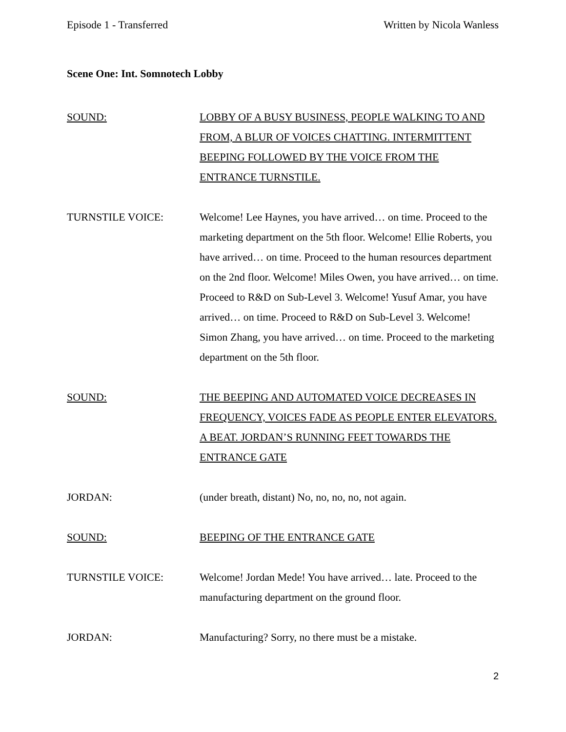Episode 1 - Transferred Written by Nicola Wanless
Scene One: Int. Somnotech Lobby
SOUND: LOBBY OF A BUSY BUSINESS, PEOPLE WALKING TO AND FROM, A BLUR OF VOICES CHATTING. INTERMITTENT BEEPING FOLLOWED BY THE VOICE FROM THE ENTRANCE TURNSTILE.
TURNSTILE VOICE: Welcome! Lee Haynes, you have arrived… on time. Proceed to the marketing department on the 5th floor. Welcome! Ellie Roberts, you have arrived… on time. Proceed to the human resources department on the 2nd floor. Welcome! Miles Owen, you have arrived… on time. Proceed to R&D on Sub-Level 3. Welcome! Yusuf Amar, you have arrived… on time. Proceed to R&D on Sub-Level 3. Welcome! Simon Zhang, you have arrived… on time. Proceed to the marketing department on the 5th floor.
SOUND: THE BEEPING AND AUTOMATED VOICE DECREASES IN FREQUENCY, VOICES FADE AS PEOPLE ENTER ELEVATORS. A BEAT. JORDAN’S RUNNING FEET TOWARDS THE ENTRANCE GATE
JORDAN: (under breath, distant) No, no, no, no, not again.
SOUND: BEEPING OF THE ENTRANCE GATE
TURNSTILE VOICE: Welcome! Jordan Mede! You have arrived… late. Proceed to the manufacturing department on the ground floor.
JORDAN: Manufacturing? Sorry, no there must be a mistake.
2